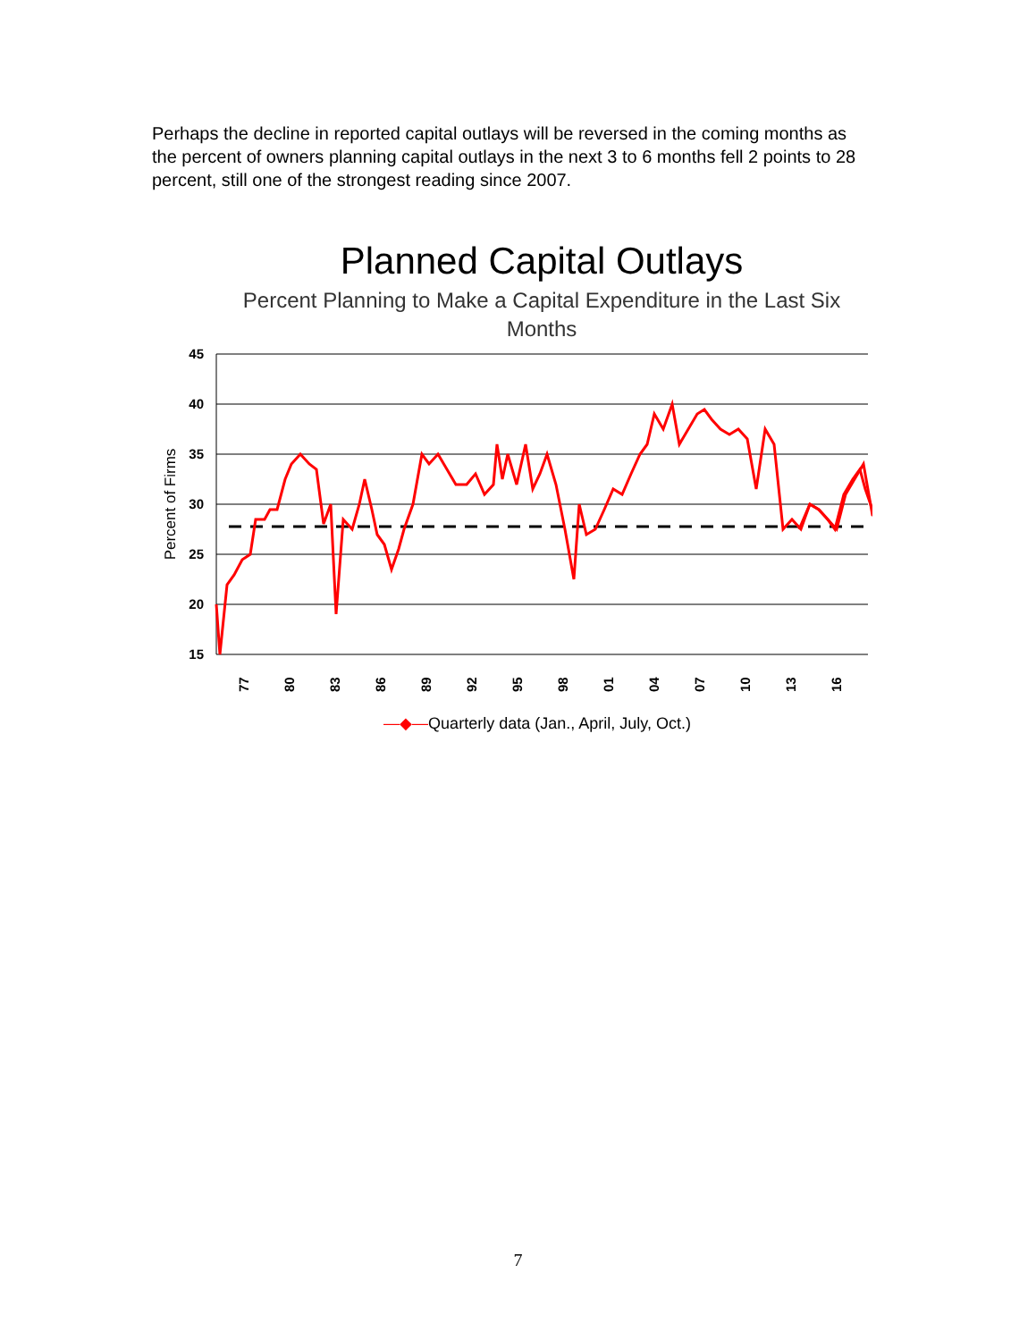Perhaps the decline in reported capital outlays will be reversed in the coming months as the percent of owners planning capital outlays in the next 3 to 6 months fell 2 points to 28 percent, still one of the strongest reading since 2007.
Planned Capital Outlays
Percent Planning to Make a Capital Expenditure in the Last Six Months
45
40
35
30
25
20
15
Percent of Firms
77
80
83
86
89
92
95
98
01
04
07
10
13
16
—◆—Quarterly data (Jan., April, July, Oct.)
7